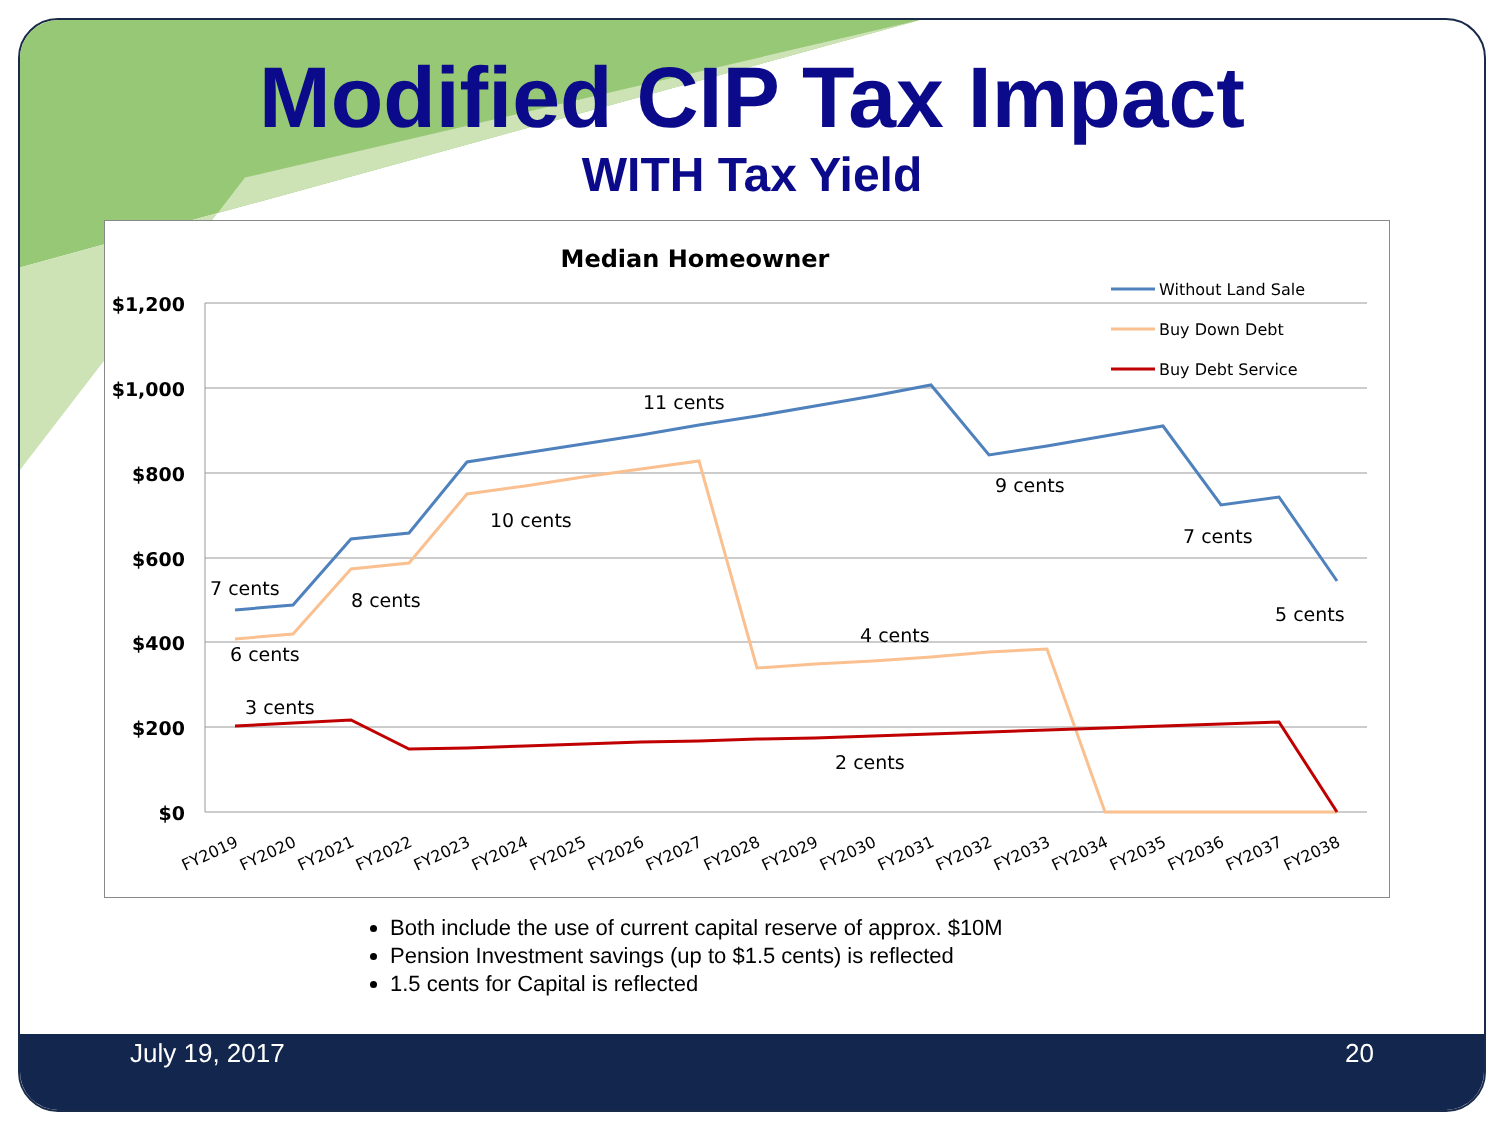Modified CIP Tax Impact
WITH Tax Yield
Median Homeowner
$1,200
$1,000
$800
$600
$400
$200
$0
7 cents
6 cents
8 cents
10 cents
11 cents
4 cents
9 cents
7 cents
5 cents
3 cents
2 cents
Without Land Sale
Buy Down Debt
Buy Debt Service
FY2019
FY2020
FY2021
FY2022
FY2023
FY2024
FY2025
FY2026
FY2027
FY2028
FY2029
FY2030
FY2031
FY2032
FY2033
FY2034
FY2035
FY2036
FY2037
FY2038
Both include the use of current capital reserve of approx. $10M
Pension Investment savings (up to $1.5 cents) is reflected
1.5 cents for Capital is reflected
July 19, 2017 20